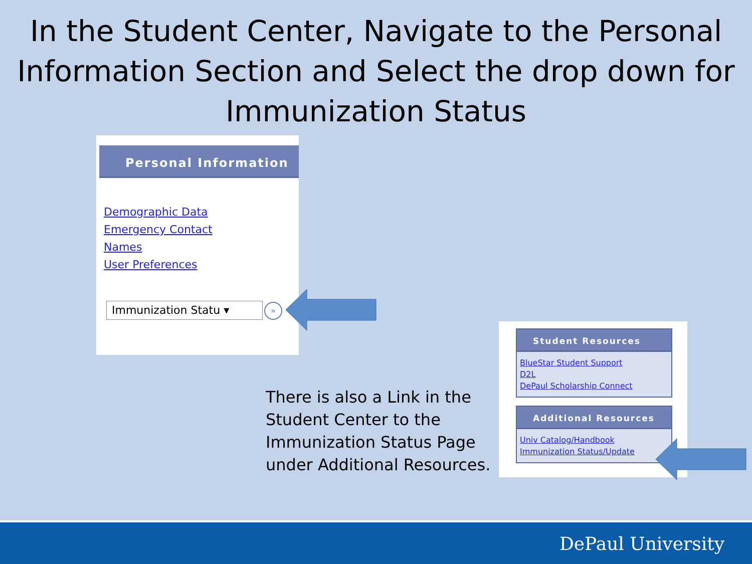In the Student Center, Navigate to the Personal Information Section and Select the drop down for Immunization Status
Personal Information
Demographic Data
Emergency Contact
Names
User Preferences
Immunization Statu ▾ »
There is also a Link in the
Student Center to the
Immunization Status Page
under Additional Resources.
Student Resources
BlueStar Student Support
D2L
DePaul Scholarship Connect
Additional Resources
Univ Catalog/Handbook
Immunization Status/Update
DePaul University